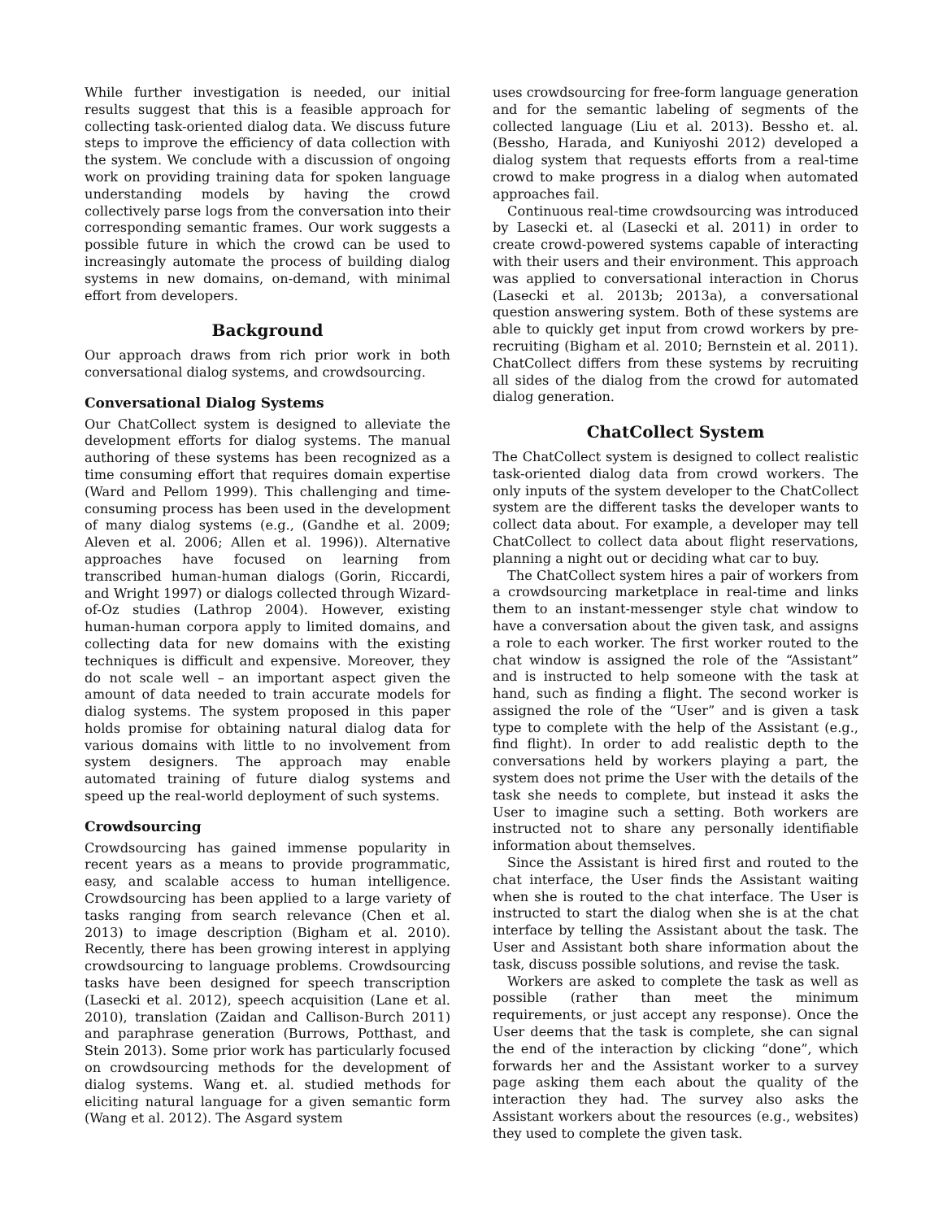While further investigation is needed, our initial results suggest that this is a feasible approach for collecting task-oriented dialog data. We discuss future steps to improve the efficiency of data collection with the system. We conclude with a discussion of ongoing work on providing training data for spoken language understanding models by having the crowd collectively parse logs from the conversation into their corresponding semantic frames. Our work suggests a possible future in which the crowd can be used to increasingly automate the process of building dialog systems in new domains, on-demand, with minimal effort from developers.
Background
Our approach draws from rich prior work in both conversational dialog systems, and crowdsourcing.
Conversational Dialog Systems
Our ChatCollect system is designed to alleviate the development efforts for dialog systems. The manual authoring of these systems has been recognized as a time consuming effort that requires domain expertise (Ward and Pellom 1999). This challenging and time-consuming process has been used in the development of many dialog systems (e.g., (Gandhe et al. 2009; Aleven et al. 2006; Allen et al. 1996)). Alternative approaches have focused on learning from transcribed human-human dialogs (Gorin, Riccardi, and Wright 1997) or dialogs collected through Wizard-of-Oz studies (Lathrop 2004). However, existing human-human corpora apply to limited domains, and collecting data for new domains with the existing techniques is difficult and expensive. Moreover, they do not scale well – an important aspect given the amount of data needed to train accurate models for dialog systems. The system proposed in this paper holds promise for obtaining natural dialog data for various domains with little to no involvement from system designers. The approach may enable automated training of future dialog systems and speed up the real-world deployment of such systems.
Crowdsourcing
Crowdsourcing has gained immense popularity in recent years as a means to provide programmatic, easy, and scalable access to human intelligence. Crowdsourcing has been applied to a large variety of tasks ranging from search relevance (Chen et al. 2013) to image description (Bigham et al. 2010). Recently, there has been growing interest in applying crowdsourcing to language problems. Crowdsourcing tasks have been designed for speech transcription (Lasecki et al. 2012), speech acquisition (Lane et al. 2010), translation (Zaidan and Callison-Burch 2011) and paraphrase generation (Burrows, Potthast, and Stein 2013). Some prior work has particularly focused on crowdsourcing methods for the development of dialog systems. Wang et. al. studied methods for eliciting natural language for a given semantic form (Wang et al. 2012). The Asgard system
uses crowdsourcing for free-form language generation and for the semantic labeling of segments of the collected language (Liu et al. 2013). Bessho et. al. (Bessho, Harada, and Kuniyoshi 2012) developed a dialog system that requests efforts from a real-time crowd to make progress in a dialog when automated approaches fail.
Continuous real-time crowdsourcing was introduced by Lasecki et. al (Lasecki et al. 2011) in order to create crowd-powered systems capable of interacting with their users and their environment. This approach was applied to conversational interaction in Chorus (Lasecki et al. 2013b; 2013a), a conversational question answering system. Both of these systems are able to quickly get input from crowd workers by pre-recruiting (Bigham et al. 2010; Bernstein et al. 2011). ChatCollect differs from these systems by recruiting all sides of the dialog from the crowd for automated dialog generation.
ChatCollect System
The ChatCollect system is designed to collect realistic task-oriented dialog data from crowd workers. The only inputs of the system developer to the ChatCollect system are the different tasks the developer wants to collect data about. For example, a developer may tell ChatCollect to collect data about flight reservations, planning a night out or deciding what car to buy.
The ChatCollect system hires a pair of workers from a crowdsourcing marketplace in real-time and links them to an instant-messenger style chat window to have a conversation about the given task, and assigns a role to each worker. The first worker routed to the chat window is assigned the role of the “Assistant” and is instructed to help someone with the task at hand, such as finding a flight. The second worker is assigned the role of the “User” and is given a task type to complete with the help of the Assistant (e.g., find flight). In order to add realistic depth to the conversations held by workers playing a part, the system does not prime the User with the details of the task she needs to complete, but instead it asks the User to imagine such a setting. Both workers are instructed not to share any personally identifiable information about themselves.
Since the Assistant is hired first and routed to the chat interface, the User finds the Assistant waiting when she is routed to the chat interface. The User is instructed to start the dialog when she is at the chat interface by telling the Assistant about the task. The User and Assistant both share information about the task, discuss possible solutions, and revise the task.
Workers are asked to complete the task as well as possible (rather than meet the minimum requirements, or just accept any response). Once the User deems that the task is complete, she can signal the end of the interaction by clicking “done”, which forwards her and the Assistant worker to a survey page asking them each about the quality of the interaction they had. The survey also asks the Assistant workers about the resources (e.g., websites) they used to complete the given task.